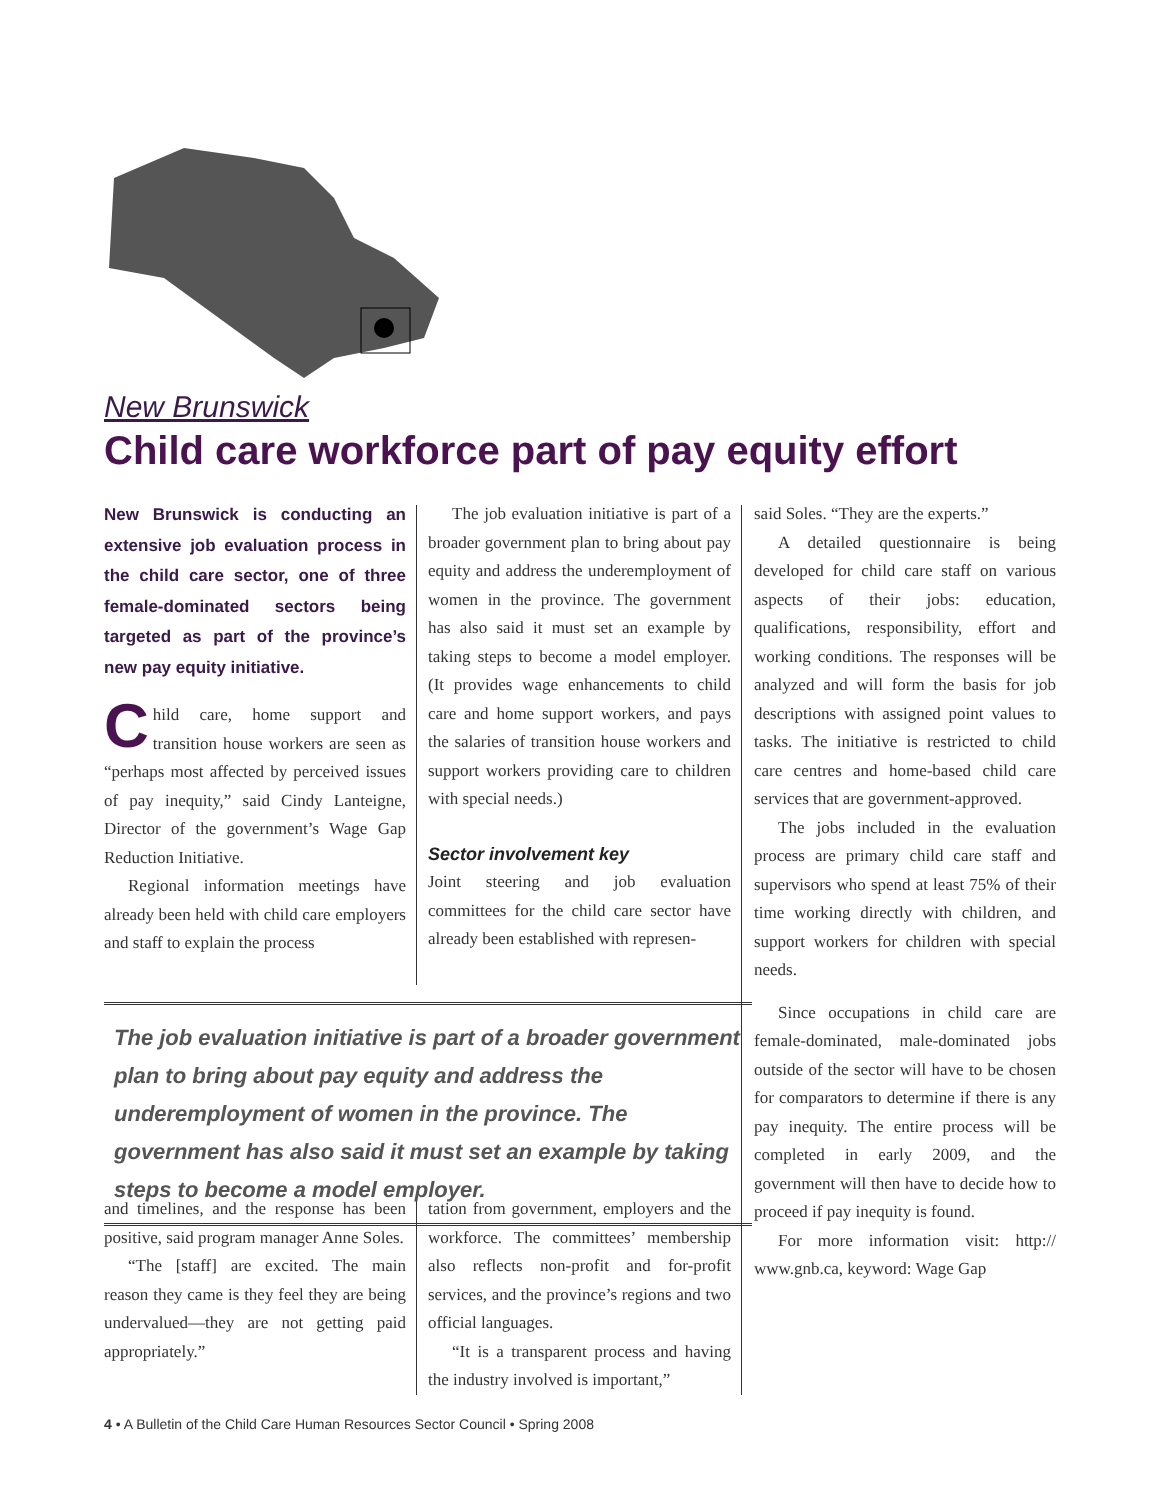New Brunswick
Child care workforce part of pay equity effort
New Brunswick is conducting an extensive job evaluation process in the child care sector, one of three female-dominated sectors being targeted as part of the province’s new pay equity initiative.
Child care, home support and transition house workers are seen as “perhaps most affected by perceived issues of pay inequity,” said Cindy Lanteigne, Director of the government’s Wage Gap Reduction Initiative.
Regional information meetings have already been held with child care employers and staff to explain the process
The job evaluation initiative is part of a broader government plan to bring about pay equity and address the underemployment of women in the province. The government has also said it must set an example by taking steps to become a model employer. (It provides wage enhancements to child care and home support workers, and pays the salaries of transition house workers and support workers providing care to children with special needs.)
Sector involvement key
Joint steering and job evaluation committees for the child care sector have already been established with represen-
The job evaluation initiative is part of a broader government plan to bring about pay equity and address the underemployment of women in the province. The government has also said it must set an example by taking steps to become a model employer.
and timelines, and the response has been positive, said program manager Anne Soles.
“The [staff] are excited. The main reason they came is they feel they are being undervalued—they are not getting paid appropriately.”
tation from government, employers and the workforce. The committees’ membership also reflects non-profit and for-profit services, and the province’s regions and two official languages.
“It is a transparent process and having the industry involved is important,”
said Soles. “They are the experts.”
A detailed questionnaire is being developed for child care staff on various aspects of their jobs: education, qualifications, responsibility, effort and working conditions. The responses will be analyzed and will form the basis for job descriptions with assigned point values to tasks. The initiative is restricted to child care centres and home-based child care services that are government-approved.
The jobs included in the evaluation process are primary child care staff and supervisors who spend at least 75% of their time working directly with children, and support workers for children with special needs.
Since occupations in child care are female-dominated, male-dominated jobs outside of the sector will have to be chosen for comparators to determine if there is any pay inequity. The entire process will be completed in early 2009, and the government will then have to decide how to proceed if pay inequity is found.
For more information visit: http:// www.gnb.ca, keyword: Wage Gap
4 • A Bulletin of the Child Care Human Resources Sector Council • Spring 2008